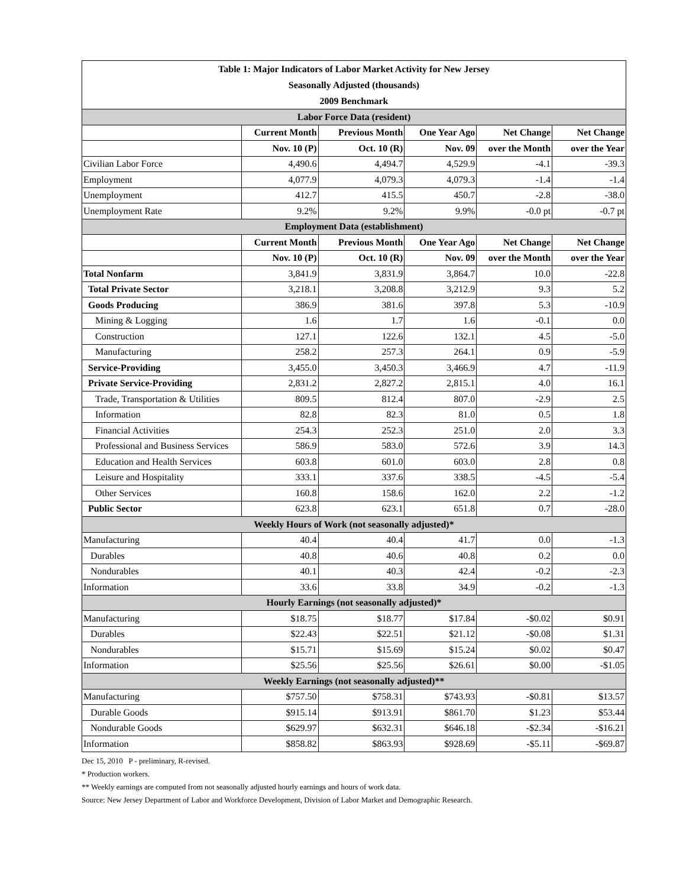| Table 1: Major Indicators of Labor Market Activity for New Jersey | | | | | |
| Seasonally Adjusted (thousands) | | | | | |
| 2009 Benchmark | | | | | |
| Labor Force Data (resident) | | | | | |
| | Current Month | Previous Month | One Year Ago | Net Change | Net Change |
| | Nov. 10 (P) | Oct. 10 (R) | Nov. 09 | over the Month | over the Year |
| Civilian Labor Force | 4,490.6 | 4,494.7 | 4,529.9 | -4.1 | -39.3 |
| Employment | 4,077.9 | 4,079.3 | 4,079.3 | -1.4 | -1.4 |
| Unemployment | 412.7 | 415.5 | 450.7 | -2.8 | -38.0 |
| Unemployment Rate | 9.2% | 9.2% | 9.9% | -0.0 pt | -0.7 pt |
| Employment Data (establishment) | | | | | |
| | Current Month | Previous Month | One Year Ago | Net Change | Net Change |
| | Nov. 10 (P) | Oct. 10 (R) | Nov. 09 | over the Month | over the Year |
| Total Nonfarm | 3,841.9 | 3,831.9 | 3,864.7 | 10.0 | -22.8 |
| Total Private Sector | 3,218.1 | 3,208.8 | 3,212.9 | 9.3 | 5.2 |
| Goods Producing | 386.9 | 381.6 | 397.8 | 5.3 | -10.9 |
| Mining & Logging | 1.6 | 1.7 | 1.6 | -0.1 | 0.0 |
| Construction | 127.1 | 122.6 | 132.1 | 4.5 | -5.0 |
| Manufacturing | 258.2 | 257.3 | 264.1 | 0.9 | -5.9 |
| Service-Providing | 3,455.0 | 3,450.3 | 3,466.9 | 4.7 | -11.9 |
| Private Service-Providing | 2,831.2 | 2,827.2 | 2,815.1 | 4.0 | 16.1 |
| Trade, Transportation & Utilities | 809.5 | 812.4 | 807.0 | -2.9 | 2.5 |
| Information | 82.8 | 82.3 | 81.0 | 0.5 | 1.8 |
| Financial Activities | 254.3 | 252.3 | 251.0 | 2.0 | 3.3 |
| Professional and Business Services | 586.9 | 583.0 | 572.6 | 3.9 | 14.3 |
| Education and Health Services | 603.8 | 601.0 | 603.0 | 2.8 | 0.8 |
| Leisure and Hospitality | 333.1 | 337.6 | 338.5 | -4.5 | -5.4 |
| Other Services | 160.8 | 158.6 | 162.0 | 2.2 | -1.2 |
| Public Sector | 623.8 | 623.1 | 651.8 | 0.7 | -28.0 |
| Weekly Hours of Work (not seasonally adjusted)* | | | | | |
| Manufacturing | 40.4 | 40.4 | 41.7 | 0.0 | -1.3 |
| Durables | 40.8 | 40.6 | 40.8 | 0.2 | 0.0 |
| Nondurables | 40.1 | 40.3 | 42.4 | -0.2 | -2.3 |
| Information | 33.6 | 33.8 | 34.9 | -0.2 | -1.3 |
| Hourly Earnings (not seasonally adjusted)* | | | | | |
| Manufacturing | $18.75 | $18.77 | $17.84 | -$0.02 | $0.91 |
| Durables | $22.43 | $22.51 | $21.12 | -$0.08 | $1.31 |
| Nondurables | $15.71 | $15.69 | $15.24 | $0.02 | $0.47 |
| Information | $25.56 | $25.56 | $26.61 | $0.00 | -$1.05 |
| Weekly Earnings (not seasonally adjusted)** | | | | | |
| Manufacturing | $757.50 | $758.31 | $743.93 | -$0.81 | $13.57 |
| Durable Goods | $915.14 | $913.91 | $861.70 | $1.23 | $53.44 |
| Nondurable Goods | $629.97 | $632.31 | $646.18 | -$2.34 | -$16.21 |
| Information | $858.82 | $863.93 | $928.69 | -$5.11 | -$69.87 |
Dec 15, 2010 P - preliminary, R-revised.
* Production workers.
** Weekly earnings are computed from not seasonally adjusted hourly earnings and hours of work data.
Source: New Jersey Department of Labor and Workforce Development, Division of Labor Market and Demographic Research.